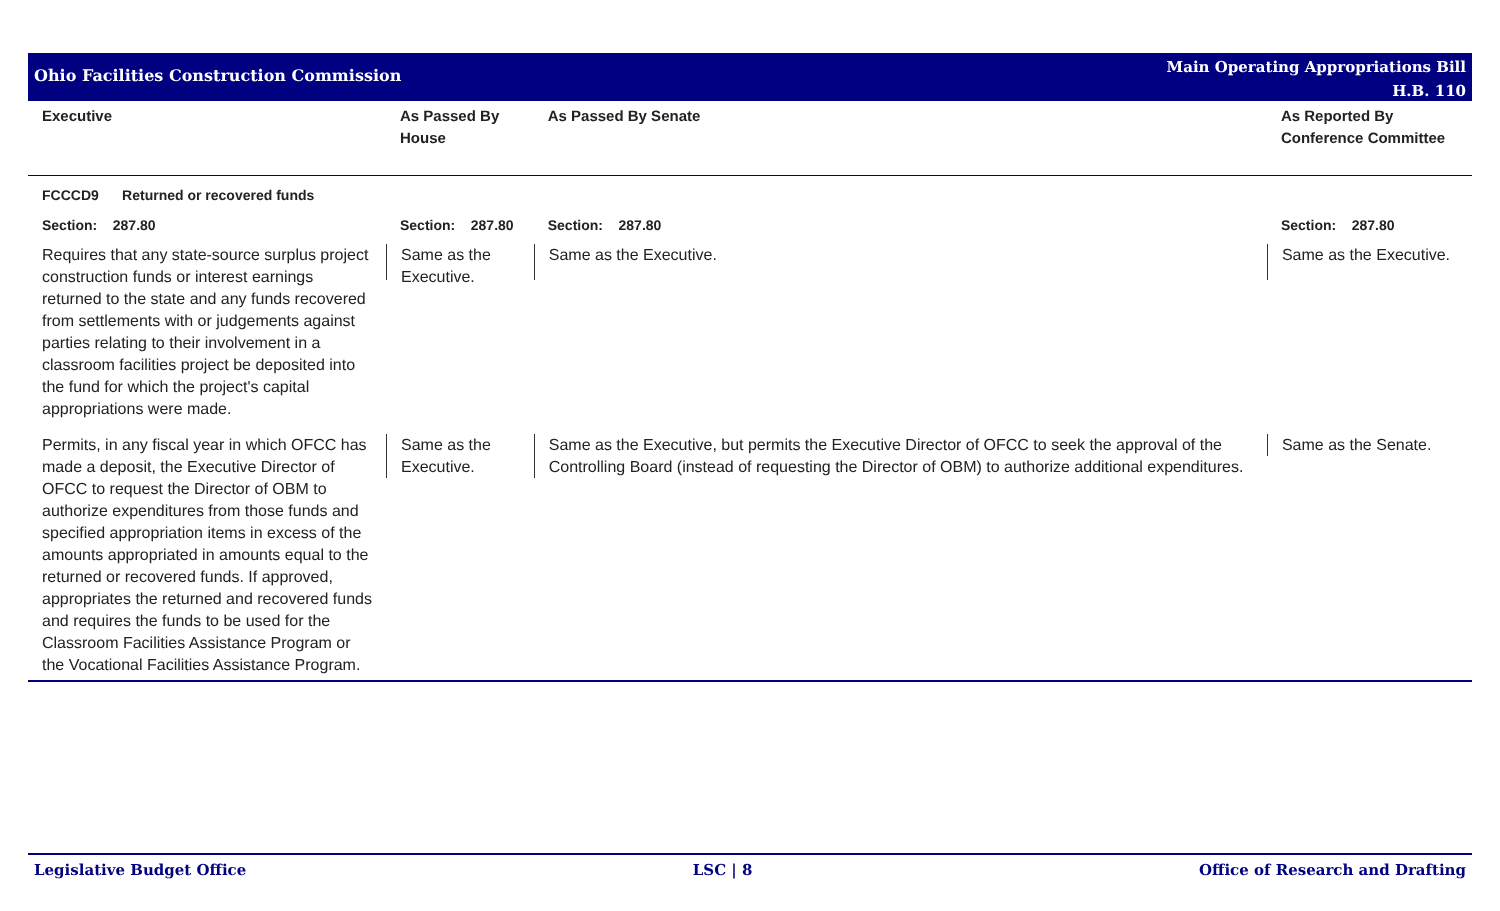Ohio Facilities Construction Commission
Main Operating Appropriations Bill
H.B. 110
| Executive | As Passed By House | As Passed By Senate | As Reported By Conference Committee |
| --- | --- | --- | --- |
| FCCCD9 Returned or recovered funds | | | |
| Section: 287.80 | Section: 287.80 | Section: 287.80 | Section: 287.80 |
| Requires that any state-source surplus project construction funds or interest earnings returned to the state and any funds recovered from settlements with or judgements against parties relating to their involvement in a classroom facilities project be deposited into the fund for which the project's capital appropriations were made. | Same as the Executive. | Same as the Executive. | Same as the Executive. |
| Permits, in any fiscal year in which OFCC has made a deposit, the Executive Director of OFCC to request the Director of OBM to authorize expenditures from those funds and specified appropriation items in excess of the amounts appropriated in amounts equal to the returned or recovered funds. If approved, appropriates the returned and recovered funds and requires the funds to be used for the Classroom Facilities Assistance Program or the Vocational Facilities Assistance Program. | Same as the Executive. | Same as the Executive, but permits the Executive Director of OFCC to seek the approval of the Controlling Board (instead of requesting the Director of OBM) to authorize additional expenditures. | Same as the Senate. |
Legislative Budget Office LSC | 8 Office of Research and Drafting